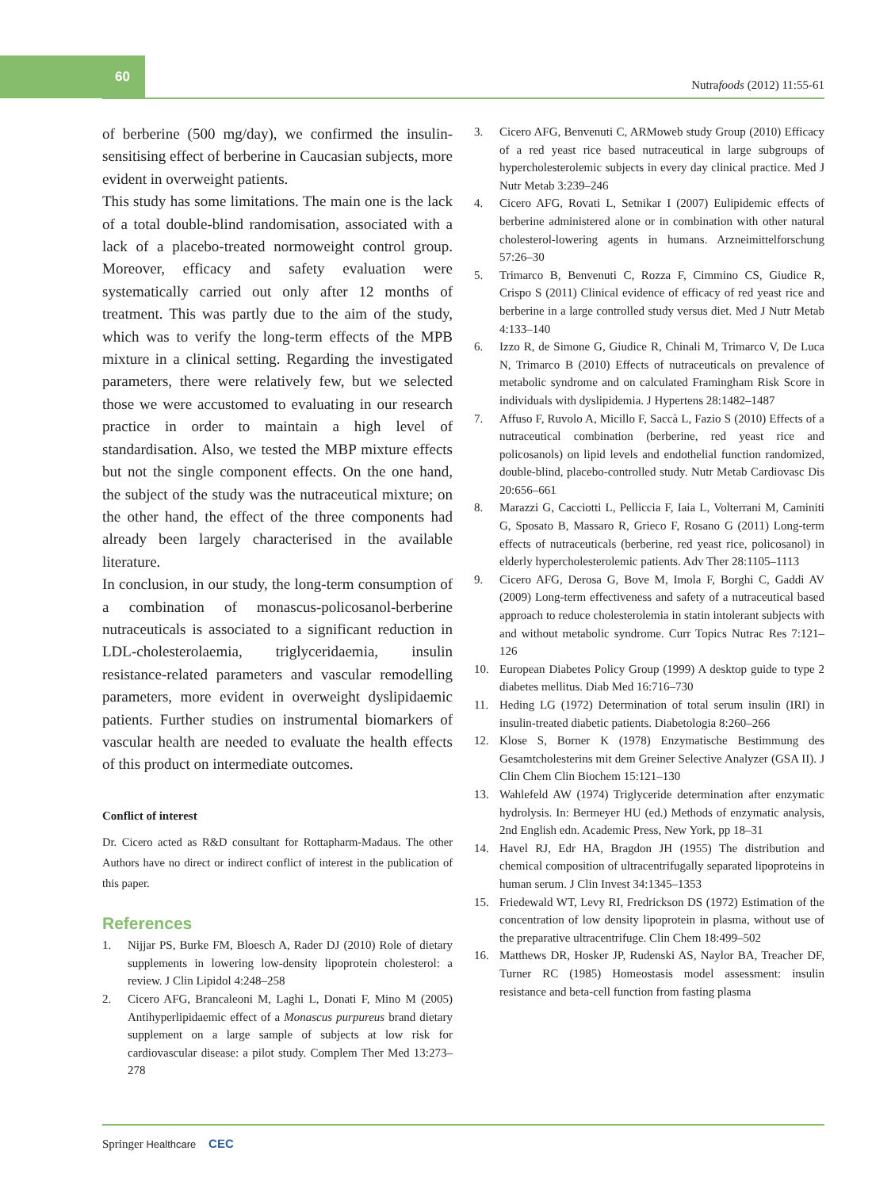60
Nutrafoods (2012) 11:55-61
of berberine (500 mg/day), we confirmed the insulin-sensitising effect of berberine in Caucasian subjects, more evident in overweight patients.
This study has some limitations. The main one is the lack of a total double-blind randomisation, associated with a lack of a placebo-treated normoweight control group. Moreover, efficacy and safety evaluation were systematically carried out only after 12 months of treatment. This was partly due to the aim of the study, which was to verify the long-term effects of the MPB mixture in a clinical setting. Regarding the investigated parameters, there were relatively few, but we selected those we were accustomed to evaluating in our research practice in order to maintain a high level of standardisation. Also, we tested the MBP mixture effects but not the single component effects. On the one hand, the subject of the study was the nutraceutical mixture; on the other hand, the effect of the three components had already been largely characterised in the available literature.
In conclusion, in our study, the long-term consumption of a combination of monascus-policosanol-berberine nutraceuticals is associated to a significant reduction in LDL-cholesterolaemia, triglyceridaemia, insulin resistance-related parameters and vascular remodelling parameters, more evident in overweight dyslipidaemic patients. Further studies on instrumental biomarkers of vascular health are needed to evaluate the health effects of this product on intermediate outcomes.
Conflict of interest
Dr. Cicero acted as R&D consultant for Rottapharm-Madaus. The other Authors have no direct or indirect conflict of interest in the publication of this paper.
References
1. Nijjar PS, Burke FM, Bloesch A, Rader DJ (2010) Role of dietary supplements in lowering low-density lipoprotein cholesterol: a review. J Clin Lipidol 4:248–258
2. Cicero AFG, Brancaleoni M, Laghi L, Donati F, Mino M (2005) Antihyperlipidaemic effect of a Monascus purpureus brand dietary supplement on a large sample of subjects at low risk for cardiovascular disease: a pilot study. Complem Ther Med 13:273–278
3. Cicero AFG, Benvenuti C, ARMoweb study Group (2010) Efficacy of a red yeast rice based nutraceutical in large subgroups of hypercholesterolemic subjects in every day clinical practice. Med J Nutr Metab 3:239–246
4. Cicero AFG, Rovati L, Setnikar I (2007) Eulipidemic effects of berberine administered alone or in combination with other natural cholesterol-lowering agents in humans. Arzneimittelforschung 57:26–30
5. Trimarco B, Benvenuti C, Rozza F, Cimmino CS, Giudice R, Crispo S (2011) Clinical evidence of efficacy of red yeast rice and berberine in a large controlled study versus diet. Med J Nutr Metab 4:133–140
6. Izzo R, de Simone G, Giudice R, Chinali M, Trimarco V, De Luca N, Trimarco B (2010) Effects of nutraceuticals on prevalence of metabolic syndrome and on calculated Framingham Risk Score in individuals with dyslipidemia. J Hypertens 28:1482–1487
7. Affuso F, Ruvolo A, Micillo F, Saccà L, Fazio S (2010) Effects of a nutraceutical combination (berberine, red yeast rice and policosanols) on lipid levels and endothelial function randomized, double-blind, placebo-controlled study. Nutr Metab Cardiovasc Dis 20:656–661
8. Marazzi G, Cacciotti L, Pelliccia F, Iaia L, Volterrani M, Caminiti G, Sposato B, Massaro R, Grieco F, Rosano G (2011) Long-term effects of nutraceuticals (berberine, red yeast rice, policosanol) in elderly hypercholesterolemic patients. Adv Ther 28:1105–1113
9. Cicero AFG, Derosa G, Bove M, Imola F, Borghi C, Gaddi AV (2009) Long-term effectiveness and safety of a nutraceutical based approach to reduce cholesterolemia in statin intolerant subjects with and without metabolic syndrome. Curr Topics Nutrac Res 7:121–126
10. European Diabetes Policy Group (1999) A desktop guide to type 2 diabetes mellitus. Diab Med 16:716–730
11. Heding LG (1972) Determination of total serum insulin (IRI) in insulin-treated diabetic patients. Diabetologia 8:260–266
12. Klose S, Borner K (1978) Enzymatische Bestimmung des Gesamtcholesterins mit dem Greiner Selective Analyzer (GSA II). J Clin Chem Clin Biochem 15:121–130
13. Wahlefeld AW (1974) Triglyceride determination after enzymatic hydrolysis. In: Bermeyer HU (ed.) Methods of enzymatic analysis, 2nd English edn. Academic Press, New York, pp 18–31
14. Havel RJ, Edr HA, Bragdon JH (1955) The distribution and chemical composition of ultracentrifugally separated lipoproteins in human serum. J Clin Invest 34:1345–1353
15. Friedewald WT, Levy RI, Fredrickson DS (1972) Estimation of the concentration of low density lipoprotein in plasma, without use of the preparative ultracentrifuge. Clin Chem 18:499–502
16. Matthews DR, Hosker JP, Rudenski AS, Naylor BA, Treacher DF, Turner RC (1985) Homeostasis model assessment: insulin resistance and beta-cell function from fasting plasma
Springer Healthcare CEC